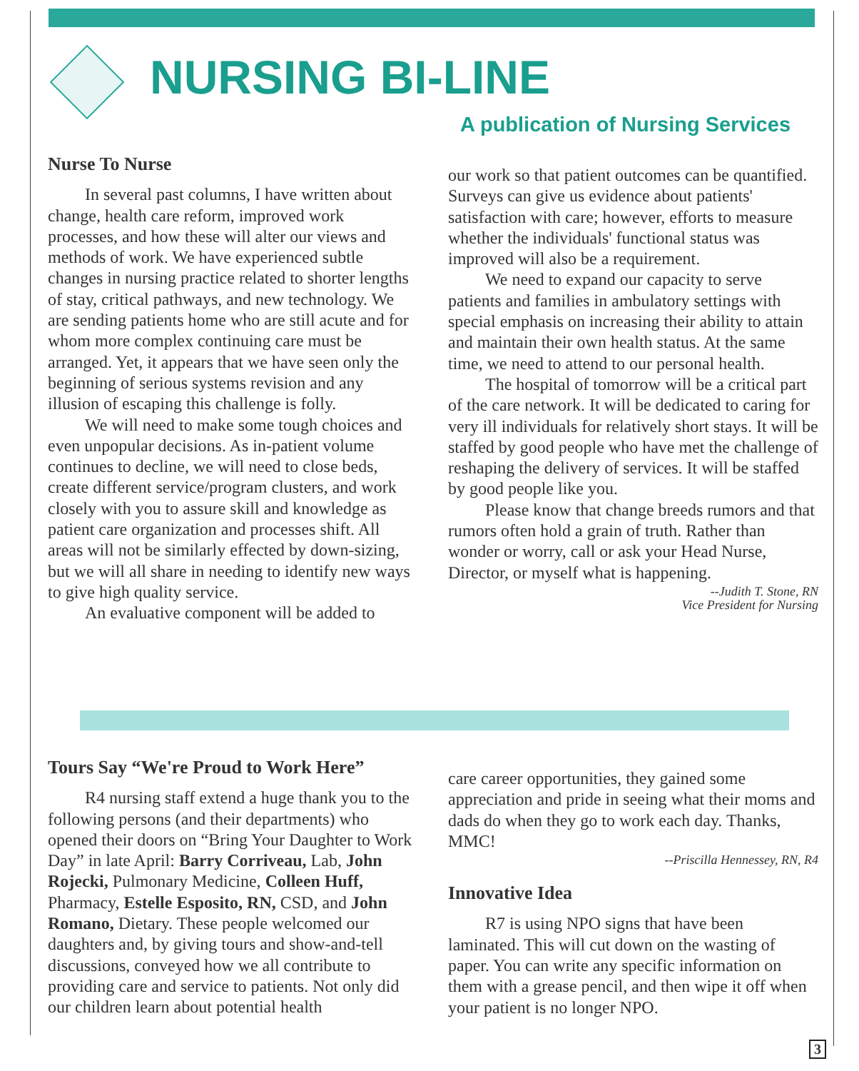NURSING BI-LINE
A publication of Nursing Services
Nurse To Nurse
In several past columns, I have written about change, health care reform, improved work processes, and how these will alter our views and methods of work. We have experienced subtle changes in nursing practice related to shorter lengths of stay, critical pathways, and new technology. We are sending patients home who are still acute and for whom more complex continuing care must be arranged. Yet, it appears that we have seen only the beginning of serious systems revision and any illusion of escaping this challenge is folly.
We will need to make some tough choices and even unpopular decisions. As in-patient volume continues to decline, we will need to close beds, create different service/program clusters, and work closely with you to assure skill and knowledge as patient care organization and processes shift. All areas will not be similarly effected by down-sizing, but we will all share in needing to identify new ways to give high quality service.
An evaluative component will be added to
our work so that patient outcomes can be quantified. Surveys can give us evidence about patients' satisfaction with care; however, efforts to measure whether the individuals' functional status was improved will also be a requirement.
We need to expand our capacity to serve patients and families in ambulatory settings with special emphasis on increasing their ability to attain and maintain their own health status. At the same time, we need to attend to our personal health.
The hospital of tomorrow will be a critical part of the care network. It will be dedicated to caring for very ill individuals for relatively short stays. It will be staffed by good people who have met the challenge of reshaping the delivery of services. It will be staffed by good people like you.
Please know that change breeds rumors and that rumors often hold a grain of truth. Rather than wonder or worry, call or ask your Head Nurse, Director, or myself what is happening.
--Judith T. Stone, RN
Vice President for Nursing
Tours Say “We're Proud to Work Here”
R4 nursing staff extend a huge thank you to the following persons (and their departments) who opened their doors on “Bring Your Daughter to Work Day” in late April: Barry Corriveau, Lab, John Rojecki, Pulmonary Medicine, Colleen Huff, Pharmacy, Estelle Esposito, RN, CSD, and John Romano, Dietary. These people welcomed our daughters and, by giving tours and show-and-tell discussions, conveyed how we all contribute to providing care and service to patients. Not only did our children learn about potential health
care career opportunities, they gained some appreciation and pride in seeing what their moms and dads do when they go to work each day. Thanks, MMC!
--Priscilla Hennessey, RN, R4
Innovative Idea
R7 is using NPO signs that have been laminated. This will cut down on the wasting of paper. You can write any specific information on them with a grease pencil, and then wipe it off when your patient is no longer NPO.
3